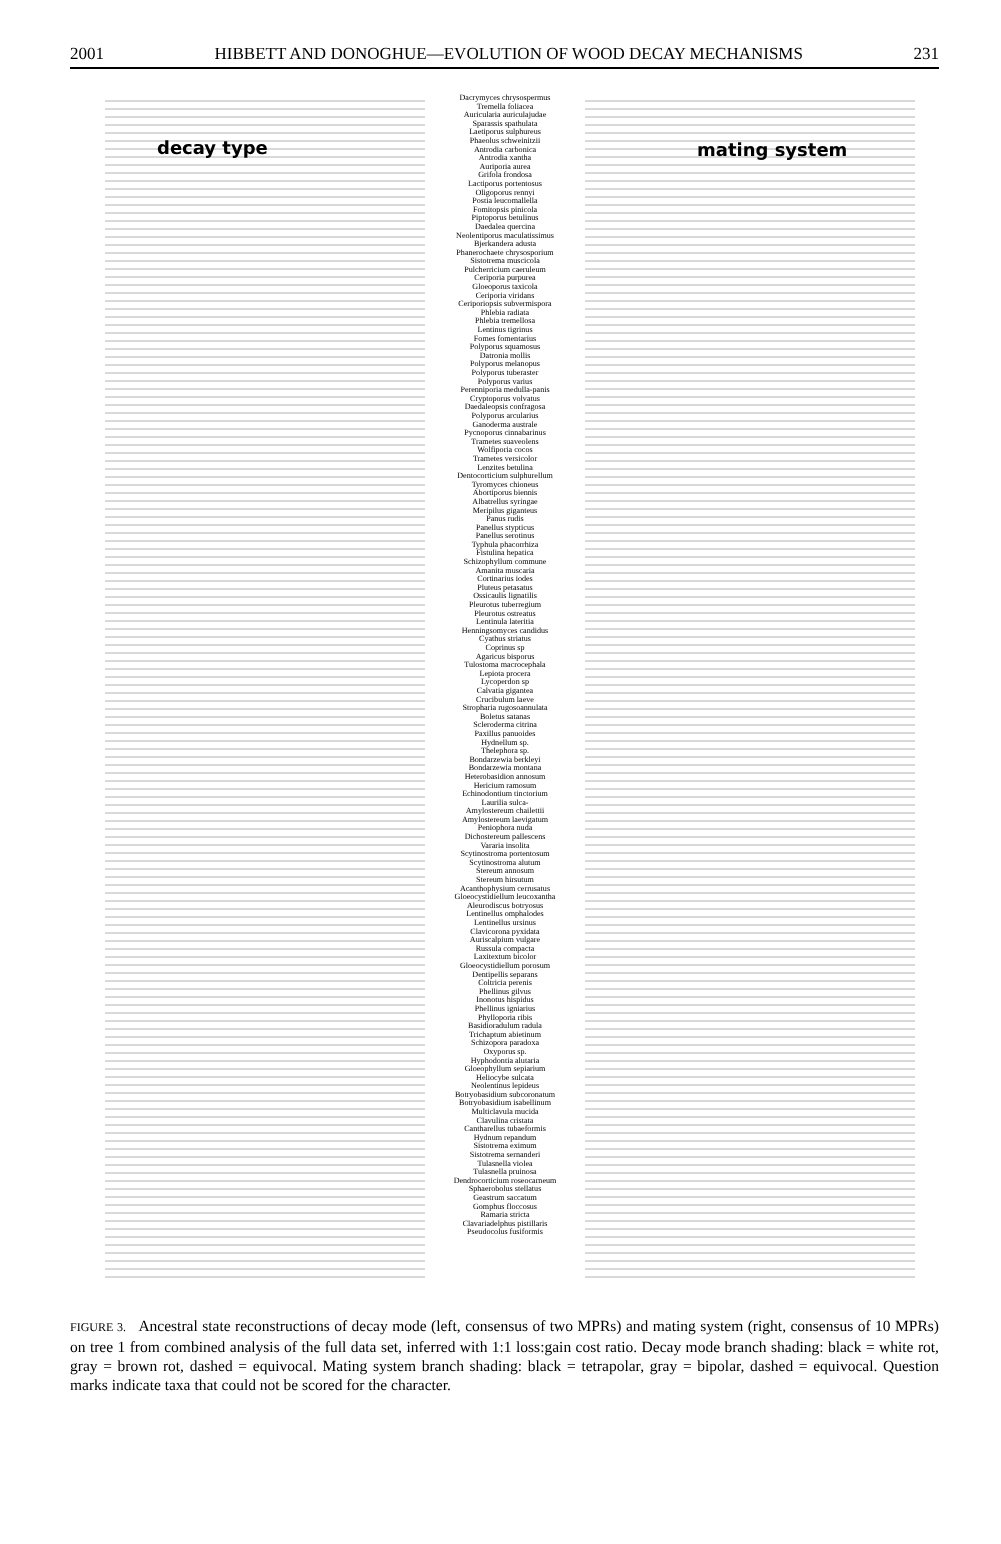2001 HIBBETT AND DONOGHUE—EVOLUTION OF WOOD DECAY MECHANISMS 231
decay type mating system
Dacrymyces chrysospermus
Tremella foliacea
Auricularia auriculajudae
Sparassis spathulata
Laetiporus sulphureus
Phaeolus schweinitzii
Antrodia carbonica
Antrodia xantha
Auriporia aurea
Grifola frondosa
Lactiporus portentosus
Oligoporus rennyi
Postia leucomallella
Fomitopsis pinicola
Piptoporus betulinus
Daedalea quercina
Neolentiporus maculatissimus
Bjerkandera adusta
Phanerochaete chrysosporium
Sistotrema muscicola
Pulcherricium caeruleum
Ceriporia purpurea
Gloeoporus taxicola
Ceriporia viridans
Ceriporiopsis subvermispora
Phlebia radiata
Phlebia tremellosa
Lentinus tigrinus
Fomes fomentarius
Polyporus squamosus
Datronia mollis
Polyporus melanopus
Polyporus tuberaster
Polyporus varius
Perenniporia medulla-panis
Cryptoporus volvatus
Daedaleopsis confragosa
Polyporus arcularius
Ganoderma australe
Pycnoporus cinnabarinus
Trametes suaveolens
Wolfiporia cocos
Trametes versicolor
Lenzites betulina
Dentocorticium sulphurellum
Tyromyces chioneus
Abortiporus biennis
Albatrellus syringae
Meripilus giganteus
Panus rudis
Panellus stypticus
Panellus serotinus
Typhula phacorrhiza
Fistulina hepatica
Schizophyllum commune
Amanita muscaria
Cortinarius iodes
Pluteus petasatus
Ossicaulis lignatilis
Pleurotus tuberregium
Pleurotus ostreatus
Lentinula lateritia
Henningsomyces candidus
Cyathus striatus
Coprinus sp
Agaricus bisporus
Tulostoma macrocephala
Lepiota procera
Lycoperdon sp
Calvatia gigantea
Crucibulum laeve
Stropharia rugosoannulata
Boletus satanas
Scleroderma citrina
Paxillus panuoides
Hydnellum sp.
Thelephora sp.
Bondarzewia berkleyi
Bondarzewia montana
Heterobasidion annosum
Hericium ramosum
Echinodontium tinctorium
Laurilia sulca-
Amylostereum chailettii
Amylostereum laevigatum
Peniophora nuda
Dichostereum pallescens
Vararia insolita
Scytinostroma portentosum
Scytinostroma alutum
Stereum annosum
Stereum hirsutum
Acanthophysium cerrusatus
Gloeocystidiellum leucoxantha
Aleurodiscus botryosus
Lentinellus omphalodes
Lentinellus ursinus
Clavicorona pyxidata
Auriscalpium vulgare
Russula compacta
Laxitextum bicolor
Gloeocystidiellum porosum
Dentipellis separans
Coltricia perenis
Phellinus gilvus
Inonotus hispidus
Phellinus igniarius
Phylloporia ribis
Basidioradulum radula
Trichaptum abietinum
Schizopora paradoxa
Oxyporus sp.
Hyphodontia alutaria
Gloeophyllum sepiarium
Heliocybe sulcata
Neolentinus lepideus
Botryobasidium subcoronatum
Botryobasidium isabellinum
Multiclavula mucida
Clavulina cristata
Cantharellus tubaeformis
Hydnum repandum
Sistotrema eximum
Sistotrema sernanderi
Tulasnella violea
Tulasnella pruinosa
Dendrocorticium roseocarneum
Sphaerobolus stellatus
Geastrum saccatum
Gomphus floccosus
Ramaria stricta
Clavariadelphus pistillaris
Pseudocolus fusiformis
FIGURE 3. Ancestral state reconstructions of decay mode (left, consensus of two MPRs) and mating system (right, consensus of 10 MPRs) on tree 1 from combined analysis of the full data set, inferred with 1:1 loss:gain cost ratio. Decay mode branch shading: black = white rot, gray = brown rot, dashed = equivocal. Mating system branch shading: black = tetrapolar, gray = bipolar, dashed = equivocal. Question marks indicate taxa that could not be scored for the character.